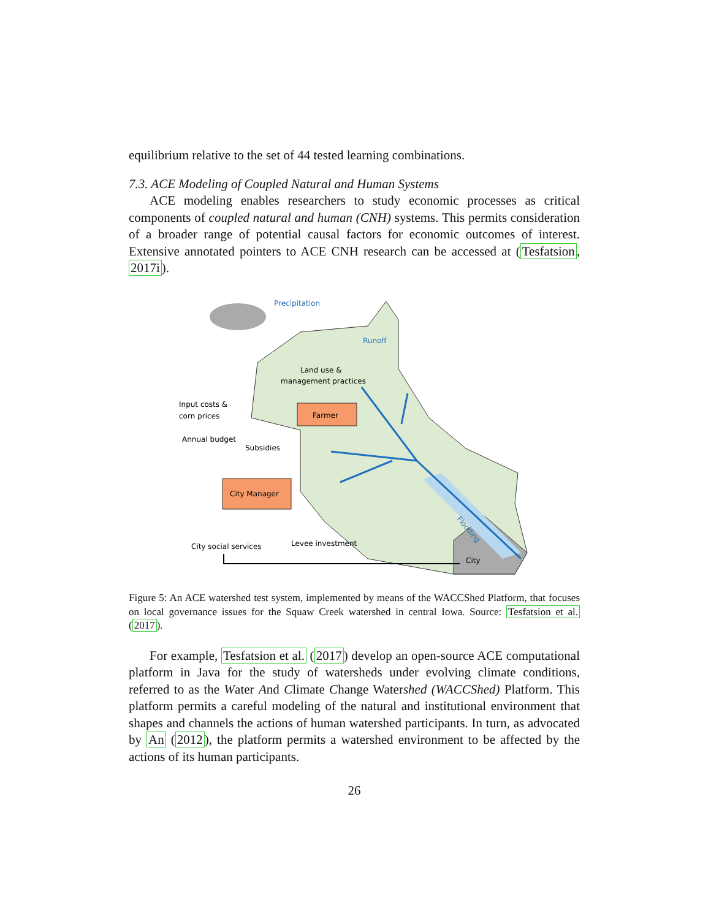equilibrium relative to the set of 44 tested learning combinations.
7.3. ACE Modeling of Coupled Natural and Human Systems
ACE modeling enables researchers to study economic processes as critical components of coupled natural and human (CNH) systems. This permits consideration of a broader range of potential causal factors for economic outcomes of interest. Extensive annotated pointers to ACE CNH research can be accessed at (Tesfatsion, 2017i).
Precipitation
Runoff
Land use &
management practices
Farmer
Input costs &
corn prices
Annual budget
Subsidies
City Manager
City social services
Levee investment
City
Flooding
Figure 5: An ACE watershed test system, implemented by means of the WACCShed Platform, that focuses on local governance issues for the Squaw Creek watershed in central Iowa. Source: Tesfatsion et al. (2017).
For example, Tesfatsion et al. (2017) develop an open-source ACE computational platform in Java for the study of watersheds under evolving climate conditions, referred to as the Water And Climate Change Watershed (WACCShed) Platform. This platform permits a careful modeling of the natural and institutional environment that shapes and channels the actions of human watershed participants. In turn, as advocated by An (2012), the platform permits a watershed environment to be affected by the actions of its human participants.
26